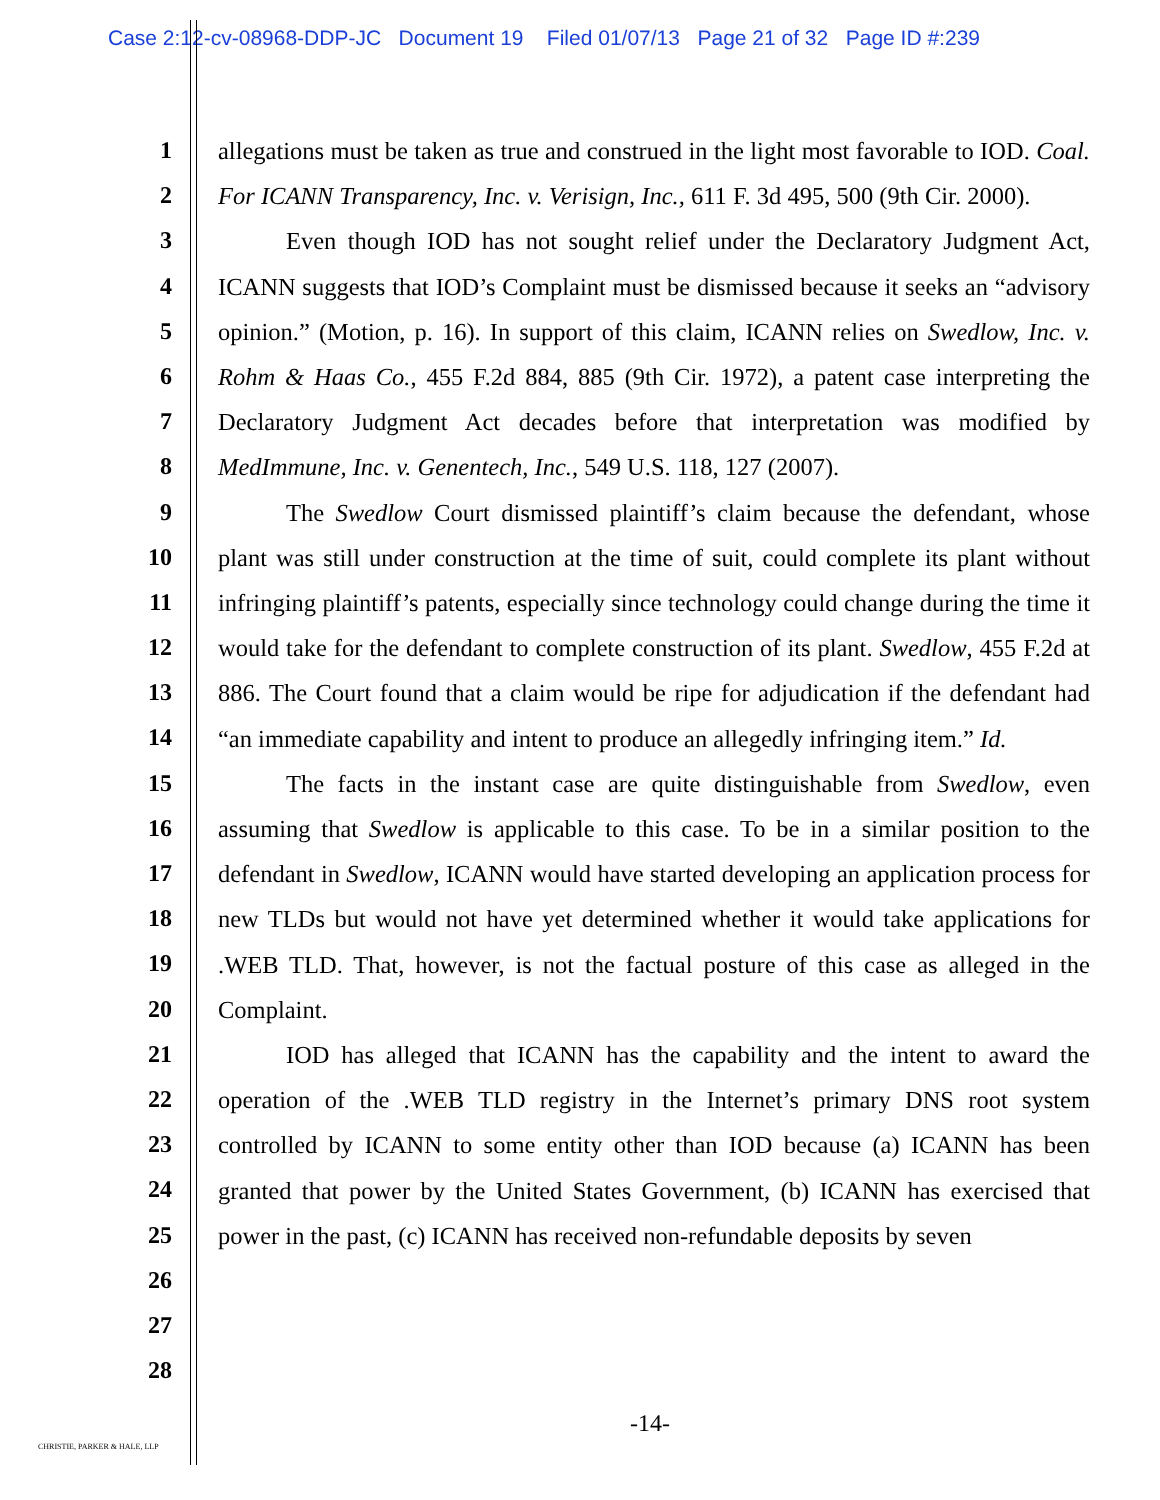Case 2:12-cv-08968-DDP-JC Document 19 Filed 01/07/13 Page 21 of 32 Page ID #:239
1
2
3
4
5
6
7
8
9
10
11
12
13
14
15
16
17
18
19
20
21
22
23
24
25
26
27
28
allegations must be taken as true and construed in the light most favorable to IOD. Coal. For ICANN Transparency, Inc. v. Verisign, Inc., 611 F. 3d 495, 500 (9th Cir. 2000).
Even though IOD has not sought relief under the Declaratory Judgment Act, ICANN suggests that IOD’s Complaint must be dismissed because it seeks an “advisory opinion.” (Motion, p. 16). In support of this claim, ICANN relies on Swedlow, Inc. v. Rohm & Haas Co., 455 F.2d 884, 885 (9th Cir. 1972), a patent case interpreting the Declaratory Judgment Act decades before that interpretation was modified by MedImmune, Inc. v. Genentech, Inc., 549 U.S. 118, 127 (2007).
The Swedlow Court dismissed plaintiff’s claim because the defendant, whose plant was still under construction at the time of suit, could complete its plant without infringing plaintiff’s patents, especially since technology could change during the time it would take for the defendant to complete construction of its plant. Swedlow, 455 F.2d at 886. The Court found that a claim would be ripe for adjudication if the defendant had “an immediate capability and intent to produce an allegedly infringing item.” Id.
The facts in the instant case are quite distinguishable from Swedlow, even assuming that Swedlow is applicable to this case. To be in a similar position to the defendant in Swedlow, ICANN would have started developing an application process for new TLDs but would not have yet determined whether it would take applications for .WEB TLD. That, however, is not the factual posture of this case as alleged in the Complaint.
IOD has alleged that ICANN has the capability and the intent to award the operation of the .WEB TLD registry in the Internet’s primary DNS root system controlled by ICANN to some entity other than IOD because (a) ICANN has been granted that power by the United States Government, (b) ICANN has exercised that power in the past, (c) ICANN has received non-refundable deposits by seven
-14-
CHRISTIE, PARKER & HALE, LLP